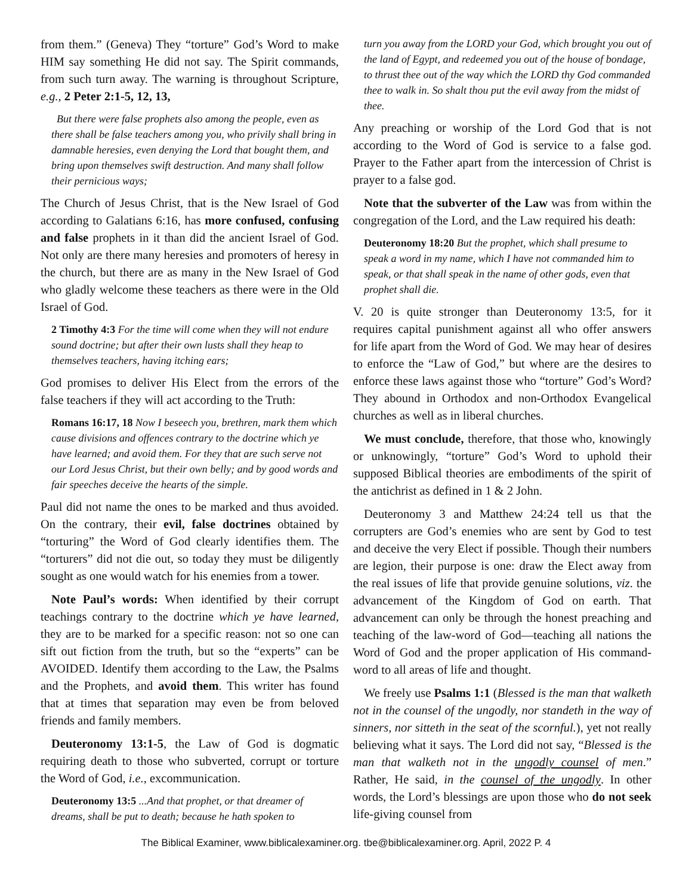from them.” (Geneva) They “torture” God’s Word to make HIM say something He did not say. The Spirit commands, from such turn away. The warning is throughout Scripture, e.g., 2 Peter 2:1-5, 12, 13,
But there were false prophets also among the people, even as there shall be false teachers among you, who privily shall bring in damnable heresies, even denying the Lord that bought them, and bring upon themselves swift destruction. And many shall follow their pernicious ways;
The Church of Jesus Christ, that is the New Israel of God according to Galatians 6:16, has more confused, confusing and false prophets in it than did the ancient Israel of God. Not only are there many heresies and promoters of heresy in the church, but there are as many in the New Israel of God who gladly welcome these teachers as there were in the Old Israel of God.
2 Timothy 4:3 For the time will come when they will not endure sound doctrine; but after their own lusts shall they heap to themselves teachers, having itching ears;
God promises to deliver His Elect from the errors of the false teachers if they will act according to the Truth:
Romans 16:17, 18 Now I beseech you, brethren, mark them which cause divisions and offences contrary to the doctrine which ye have learned; and avoid them. For they that are such serve not our Lord Jesus Christ, but their own belly; and by good words and fair speeches deceive the hearts of the simple.
Paul did not name the ones to be marked and thus avoided. On the contrary, their evil, false doctrines obtained by “torturing” the Word of God clearly identifies them. The “torturers” did not die out, so today they must be diligently sought as one would watch for his enemies from a tower.
Note Paul’s words: When identified by their corrupt teachings contrary to the doctrine which ye have learned, they are to be marked for a specific reason: not so one can sift out fiction from the truth, but so the “experts” can be AVOIDED. Identify them according to the Law, the Psalms and the Prophets, and avoid them. This writer has found that at times that separation may even be from beloved friends and family members.
Deuteronomy 13:1-5, the Law of God is dogmatic requiring death to those who subverted, corrupt or torture the Word of God, i.e., excommunication.
Deuteronomy 13:5 ...And that prophet, or that dreamer of dreams, shall be put to death; because he hath spoken to
turn you away from the LORD your God, which brought you out of the land of Egypt, and redeemed you out of the house of bondage, to thrust thee out of the way which the LORD thy God commanded thee to walk in. So shalt thou put the evil away from the midst of thee.
Any preaching or worship of the Lord God that is not according to the Word of God is service to a false god. Prayer to the Father apart from the intercession of Christ is prayer to a false god.
Note that the subverter of the Law was from within the congregation of the Lord, and the Law required his death:
Deuteronomy 18:20 But the prophet, which shall presume to speak a word in my name, which I have not commanded him to speak, or that shall speak in the name of other gods, even that prophet shall die.
V. 20 is quite stronger than Deuteronomy 13:5, for it requires capital punishment against all who offer answers for life apart from the Word of God. We may hear of desires to enforce the “Law of God,” but where are the desires to enforce these laws against those who “torture” God’s Word? They abound in Orthodox and non-Orthodox Evangelical churches as well as in liberal churches.
We must conclude, therefore, that those who, knowingly or unknowingly, “torture” God’s Word to uphold their supposed Biblical theories are embodiments of the spirit of the antichrist as defined in 1 & 2 John.
Deuteronomy 3 and Matthew 24:24 tell us that the corrupters are God’s enemies who are sent by God to test and deceive the very Elect if possible. Though their numbers are legion, their purpose is one: draw the Elect away from the real issues of life that provide genuine solutions, viz. the advancement of the Kingdom of God on earth. That advancement can only be through the honest preaching and teaching of the law-word of God—teaching all nations the Word of God and the proper application of His command-word to all areas of life and thought.
We freely use Psalms 1:1 (Blessed is the man that walketh not in the counsel of the ungodly, nor standeth in the way of sinners, nor sitteth in the seat of the scornful.), yet not really believing what it says. The Lord did not say, “Blessed is the man that walketh not in the ungodly counsel of men.” Rather, He said, in the counsel of the ungodly. In other words, the Lord’s blessings are upon those who do not seek life-giving counsel from
The Biblical Examiner, www.biblicalexaminer.org. tbe@biblicalexaminer.org. April, 2022 P. 4